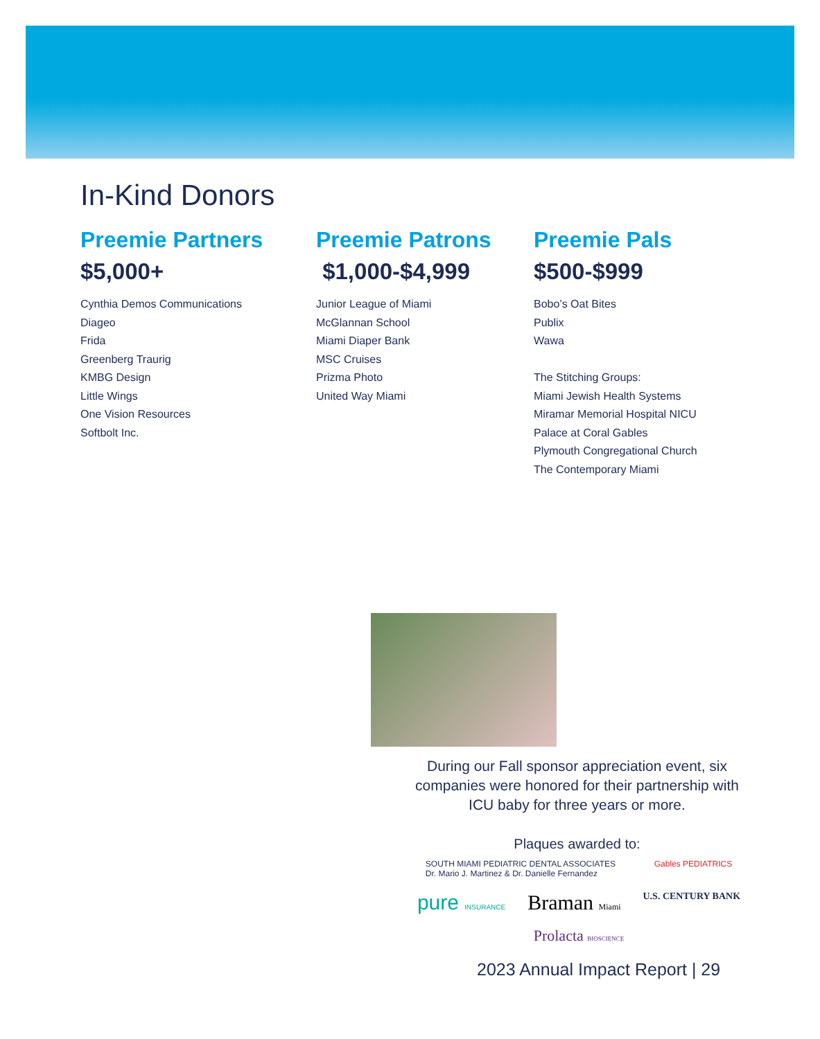In-Kind Donors
Preemie Partners
$5,000+
Cynthia Demos Communications
Diageo
Frida
Greenberg Traurig
KMBG Design
Little Wings
One Vision Resources
Softbolt Inc.
Preemie Patrons
$1,000-$4,999
Junior League of Miami
McGlannan School
Miami Diaper Bank
MSC Cruises
Prizma Photo
United Way Miami
Preemie Pals
$500-$999
Bobo’s Oat Bites
Publix
Wawa
The Stitching Groups:
Miami Jewish Health Systems
Miramar Memorial Hospital NICU
Palace at Coral Gables
Plymouth Congregational Church
The Contemporary Miami
During our Fall sponsor appreciation event, six companies were honored for their partnership with ICU baby for three years or more.
Plaques awarded to:
SOUTH MIAMI PEDIATRIC DENTAL ASSOCIATES
Dr. Mario J. Martinez & Dr. Danielle Fernandez Gables PEDIATRICS pure INSURANCE Braman Miami U.S. CENTURY BANK Prolacta BIOSCIENCE
2023 Annual Impact Report | 29